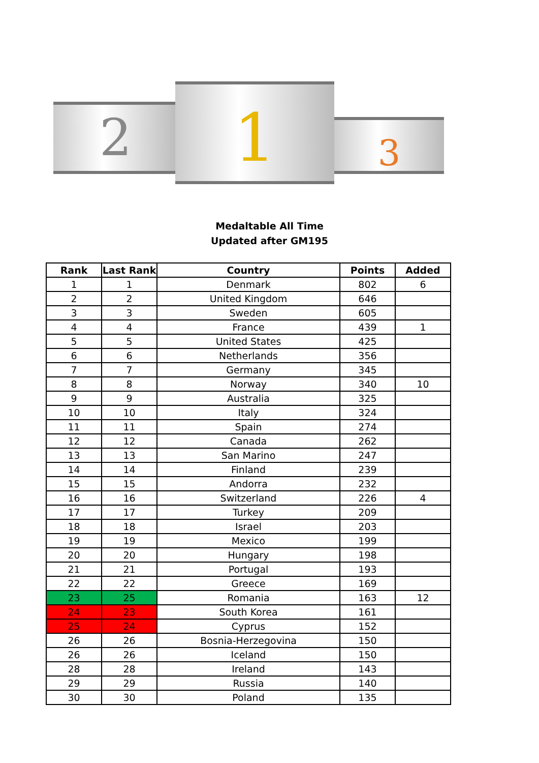2 1 3
Medaltable All Time
Updated after GM195
| Rank | Last Rank | Country | Points | Added |
| --- | --- | --- | --- | --- |
| 1 | 1 | Denmark | 802 | 6 |
| 2 | 2 | United Kingdom | 646 | |
| 3 | 3 | Sweden | 605 | |
| 4 | 4 | France | 439 | 1 |
| 5 | 5 | United States | 425 | |
| 6 | 6 | Netherlands | 356 | |
| 7 | 7 | Germany | 345 | |
| 8 | 8 | Norway | 340 | 10 |
| 9 | 9 | Australia | 325 | |
| 10 | 10 | Italy | 324 | |
| 11 | 11 | Spain | 274 | |
| 12 | 12 | Canada | 262 | |
| 13 | 13 | San Marino | 247 | |
| 14 | 14 | Finland | 239 | |
| 15 | 15 | Andorra | 232 | |
| 16 | 16 | Switzerland | 226 | 4 |
| 17 | 17 | Turkey | 209 | |
| 18 | 18 | Israel | 203 | |
| 19 | 19 | Mexico | 199 | |
| 20 | 20 | Hungary | 198 | |
| 21 | 21 | Portugal | 193 | |
| 22 | 22 | Greece | 169 | |
| 23 | 25 | Romania | 163 | 12 |
| 24 | 23 | South Korea | 161 | |
| 25 | 24 | Cyprus | 152 | |
| 26 | 26 | Bosnia-Herzegovina | 150 | |
| 26 | 26 | Iceland | 150 | |
| 28 | 28 | Ireland | 143 | |
| 29 | 29 | Russia | 140 | |
| 30 | 30 | Poland | 135 | |